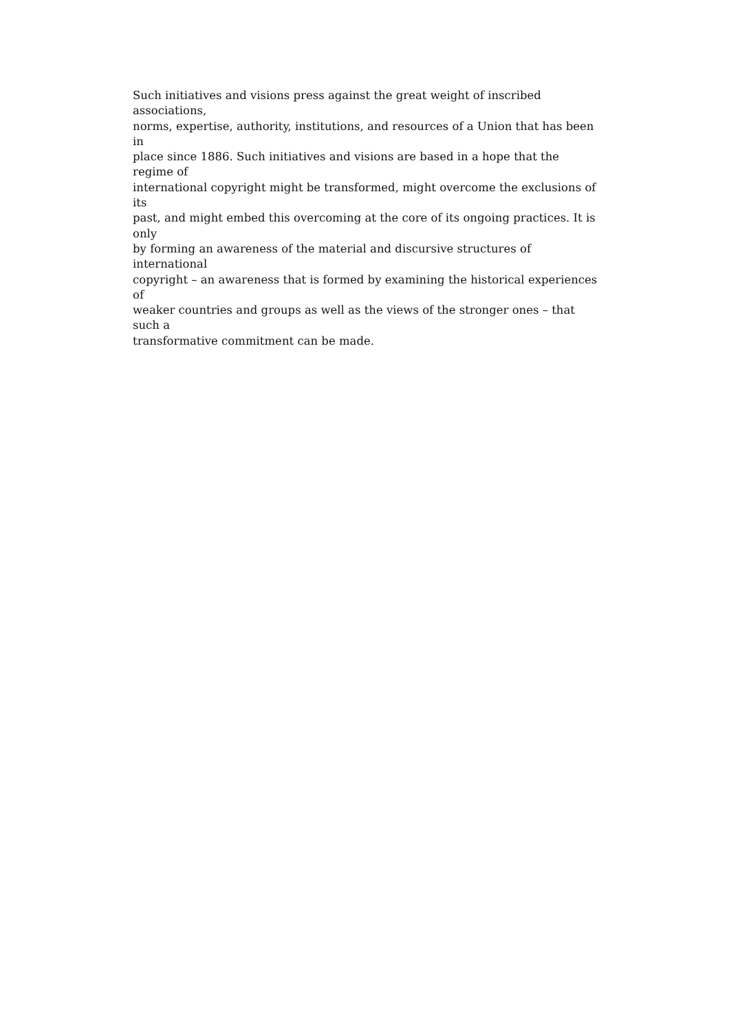Such initiatives and visions press against the great weight of inscribed associations,
norms, expertise, authority, institutions, and resources of a Union that has been in
place since 1886. Such initiatives and visions are based in a hope that the regime of
international copyright might be transformed, might overcome the exclusions of its
past, and might embed this overcoming at the core of its ongoing practices. It is only
by forming an awareness of the material and discursive structures of international
copyright – an awareness that is formed by examining the historical experiences of
weaker countries and groups as well as the views of the stronger ones – that such a
transformative commitment can be made.